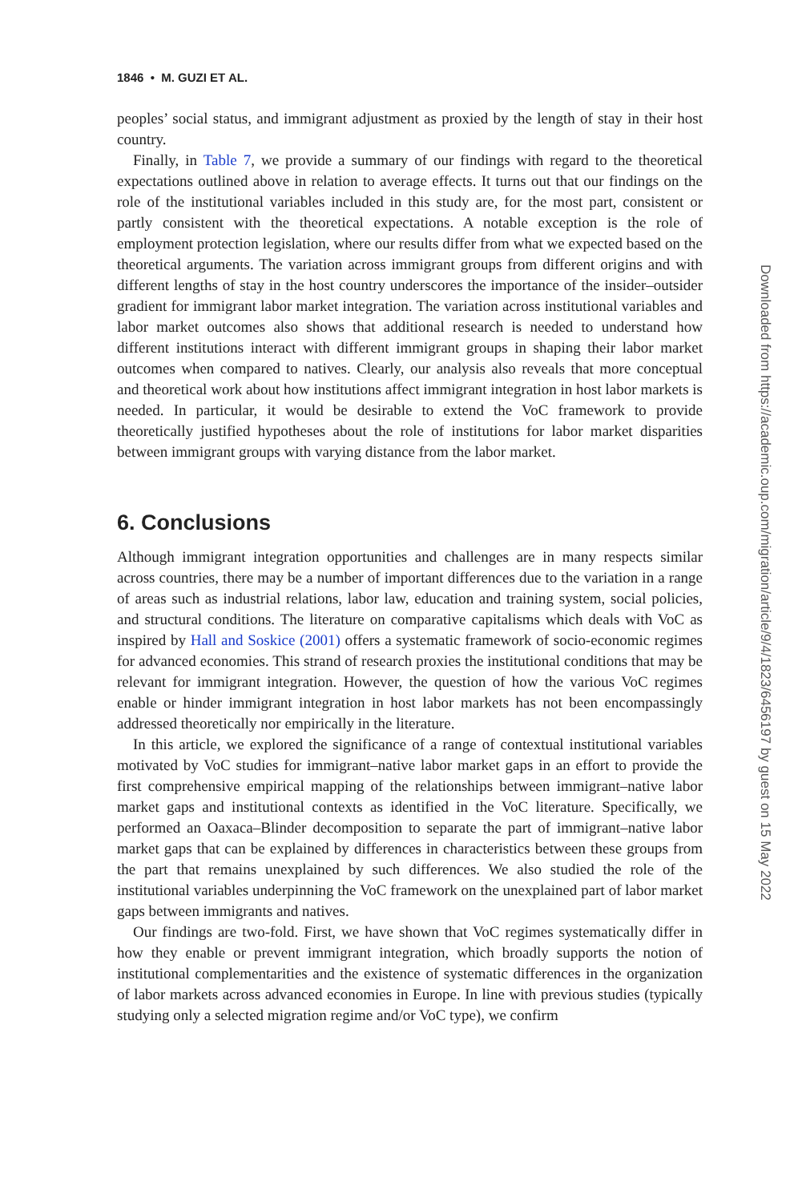1846 • M. GUZI ET AL.
peoples’ social status, and immigrant adjustment as proxied by the length of stay in their host country.
Finally, in Table 7, we provide a summary of our findings with regard to the theoretical expectations outlined above in relation to average effects. It turns out that our findings on the role of the institutional variables included in this study are, for the most part, consistent or partly consistent with the theoretical expectations. A notable exception is the role of employment protection legislation, where our results differ from what we expected based on the theoretical arguments. The variation across immigrant groups from different origins and with different lengths of stay in the host country underscores the importance of the insider–outsider gradient for immigrant labor market integration. The variation across institutional variables and labor market outcomes also shows that additional research is needed to understand how different institutions interact with different immigrant groups in shaping their labor market outcomes when compared to natives. Clearly, our analysis also reveals that more conceptual and theoretical work about how institutions affect immigrant integration in host labor markets is needed. In particular, it would be desirable to extend the VoC framework to provide theoretically justified hypotheses about the role of institutions for labor market disparities between immigrant groups with varying distance from the labor market.
6. Conclusions
Although immigrant integration opportunities and challenges are in many respects similar across countries, there may be a number of important differences due to the variation in a range of areas such as industrial relations, labor law, education and training system, social policies, and structural conditions. The literature on comparative capitalisms which deals with VoC as inspired by Hall and Soskice (2001) offers a systematic framework of socio-economic regimes for advanced economies. This strand of research proxies the institutional conditions that may be relevant for immigrant integration. However, the question of how the various VoC regimes enable or hinder immigrant integration in host labor markets has not been encompassingly addressed theoretically nor empirically in the literature.
In this article, we explored the significance of a range of contextual institutional variables motivated by VoC studies for immigrant–native labor market gaps in an effort to provide the first comprehensive empirical mapping of the relationships between immigrant–native labor market gaps and institutional contexts as identified in the VoC literature. Specifically, we performed an Oaxaca–Blinder decomposition to separate the part of immigrant–native labor market gaps that can be explained by differences in characteristics between these groups from the part that remains unexplained by such differences. We also studied the role of the institutional variables underpinning the VoC framework on the unexplained part of labor market gaps between immigrants and natives.
Our findings are two-fold. First, we have shown that VoC regimes systematically differ in how they enable or prevent immigrant integration, which broadly supports the notion of institutional complementarities and the existence of systematic differences in the organization of labor markets across advanced economies in Europe. In line with previous studies (typically studying only a selected migration regime and/or VoC type), we confirm
Downloaded from https://academic.oup.com/migration/article/9/4/1823/6456197 by guest on 15 May 2022